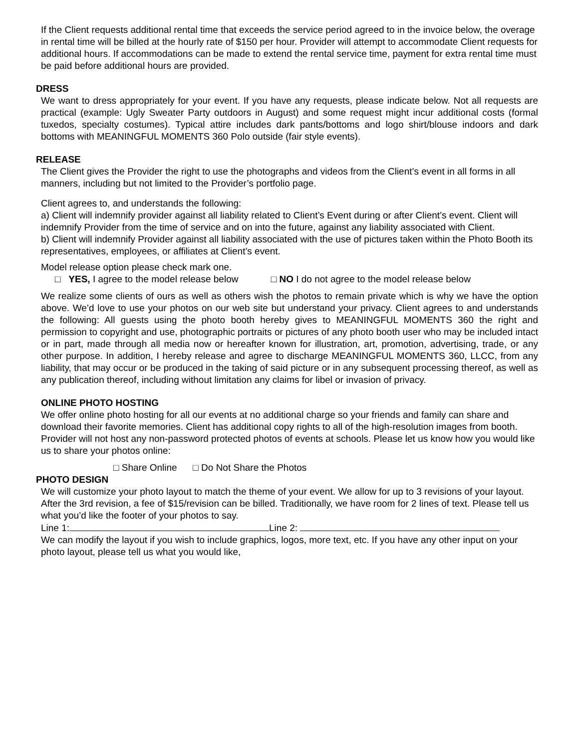If the Client requests additional rental time that exceeds the service period agreed to in the invoice below, the overage in rental time will be billed at the hourly rate of $150 per hour. Provider will attempt to accommodate Client requests for additional hours. If accommodations can be made to extend the rental service time, payment for extra rental time must be paid before additional hours are provided.
DRESS
We want to dress appropriately for your event. If you have any requests, please indicate below. Not all requests are practical (example: Ugly Sweater Party outdoors in August) and some request might incur additional costs (formal tuxedos, specialty costumes). Typical attire includes dark pants/bottoms and logo shirt/blouse indoors and dark bottoms with MEANINGFUL MOMENTS 360 Polo outside (fair style events).
RELEASE
The Client gives the Provider the right to use the photographs and videos from the Client’s event in all forms in all manners, including but not limited to the Provider’s portfolio page.
Client agrees to, and understands the following:
a) Client will indemnify provider against all liability related to Client’s Event during or after Client’s event. Client will indemnify Provider from the time of service and on into the future, against any liability associated with Client.
b) Client will indemnify Provider against all liability associated with the use of pictures taken within the Photo Booth its representatives, employees, or affiliates at Client’s event.
Model release option please check mark one.
□ YES, I agree to the model release below □ NO I do not agree to the model release below
We realize some clients of ours as well as others wish the photos to remain private which is why we have the option above. We’d love to use your photos on our web site but understand your privacy. Client agrees to and understands the following: All guests using the photo booth hereby gives to MEANINGFUL MOMENTS 360 the right and permission to copyright and use, photographic portraits or pictures of any photo booth user who may be included intact or in part, made through all media now or hereafter known for illustration, art, promotion, advertising, trade, or any other purpose. In addition, I hereby release and agree to discharge MEANINGFUL MOMENTS 360, LLCC, from any liability, that may occur or be produced in the taking of said picture or in any subsequent processing thereof, as well as any publication thereof, including without limitation any claims for libel or invasion of privacy.
ONLINE PHOTO HOSTING
We offer online photo hosting for all our events at no additional charge so your friends and family can share and download their favorite memories. Client has additional copy rights to all of the high-resolution images from booth. Provider will not host any non-password protected photos of events at schools. Please let us know how you would like us to share your photos online:
□ Share Online □ Do Not Share the Photos
PHOTO DESIGN
We will customize your photo layout to match the theme of your event. We allow for up to 3 revisions of your layout. After the 3rd revision, a fee of $15/revision can be billed. Traditionally, we have room for 2 lines of text. Please tell us what you’d like the footer of your photos to say.
Line 1: Line 2:
We can modify the layout if you wish to include graphics, logos, more text, etc. If you have any other input on your photo layout, please tell us what you would like,